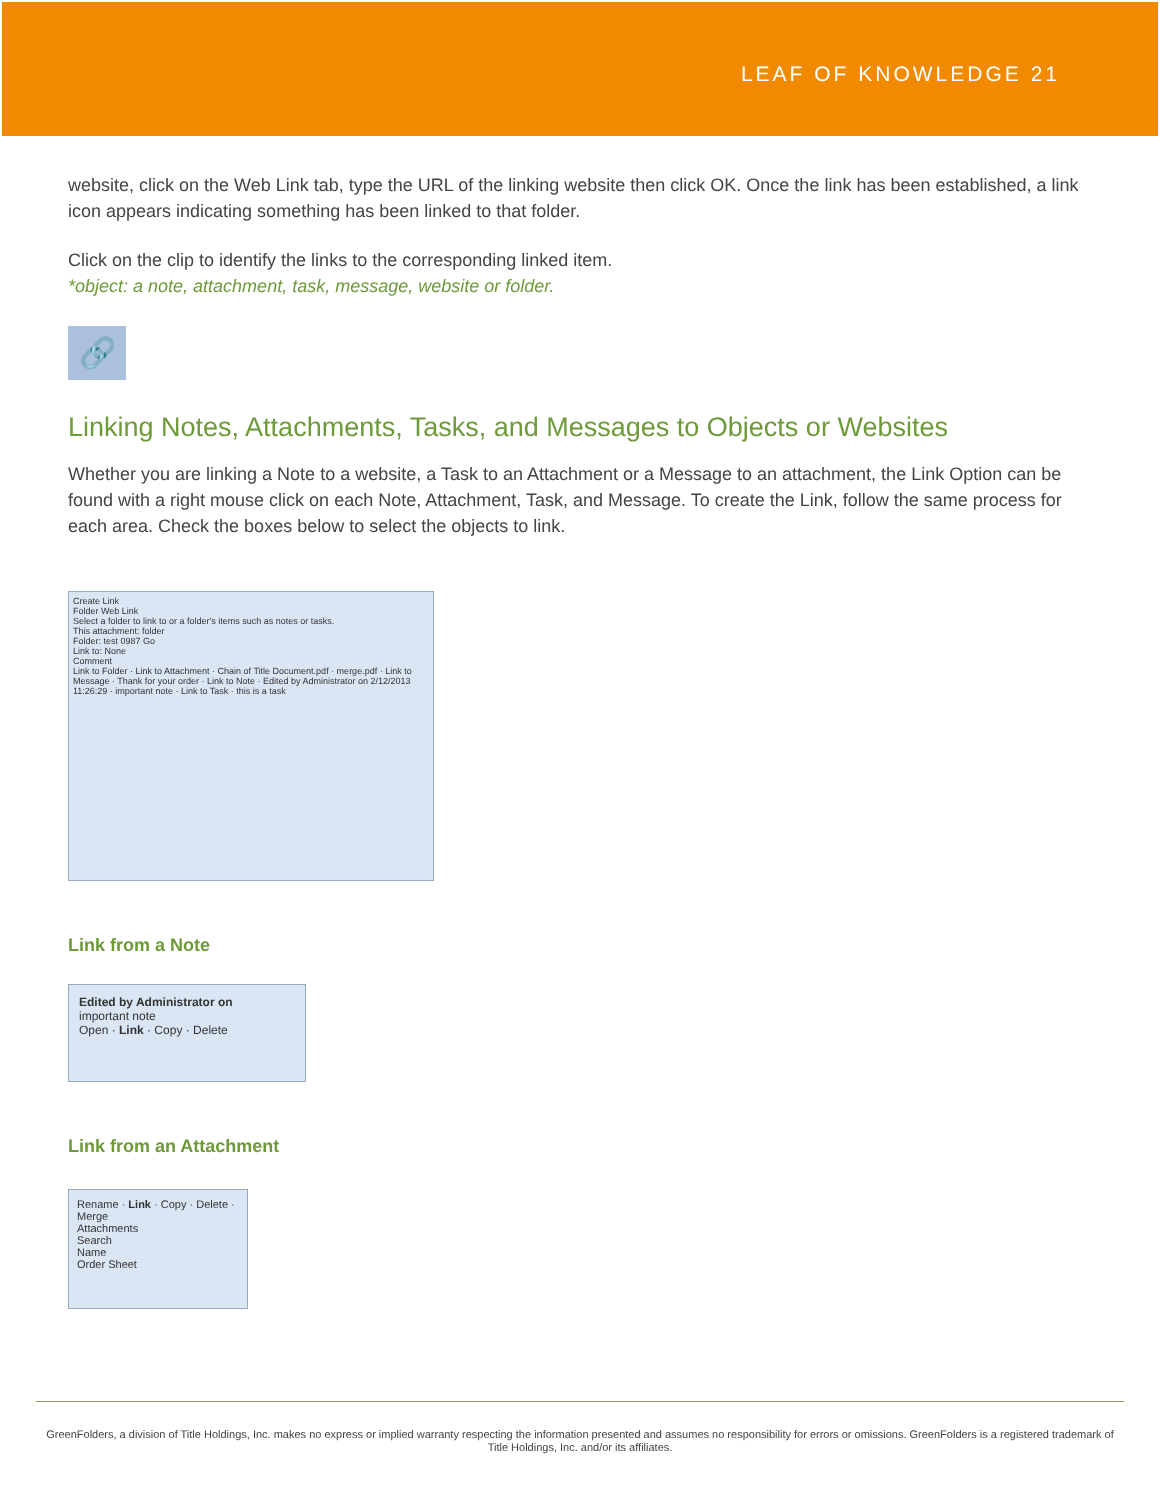LEAF OF KNOWLEDGE 21
website, click on the Web Link tab, type the URL of the linking website then click OK. Once the link has been established, a link icon appears indicating something has been linked to that folder.
Click on the clip to identify the links to the corresponding linked item.
*object: a note, attachment, task, message, website or folder.
🔗
Linking Notes, Attachments, Tasks, and Messages to Objects or Websites
Whether you are linking a Note to a website, a Task to an Attachment or a Message to an attachment, the Link Option can be found with a right mouse click on each Note, Attachment, Task, and Message. To create the Link, follow the same process for each area. Check the boxes below to select the objects to link.
Create Link
Folder Web Link
Select a folder to link to or a folder's items such as notes or tasks.
This attachment: folder
Folder: test 0987 Go
Link to: None
Comment
Link to Folder · Link to Attachment · Chain of Title Document.pdf · merge.pdf · Link to Message · Thank for your order · Link to Note · Edited by Administrator on 2/12/2013 11:26:29 · important note · Link to Task · this is a task
Link from a Note
Edited by Administrator on
important note
Open · Link · Copy · Delete
Link from an Attachment
Rename · Link · Copy · Delete · Merge
Attachments
Search
Name
Order Sheet
GreenFolders, a division of Title Holdings, Inc. makes no express or implied warranty respecting the information presented and assumes no responsibility for errors or omissions. GreenFolders is a registered trademark of Title Holdings, Inc. and/or its affiliates.